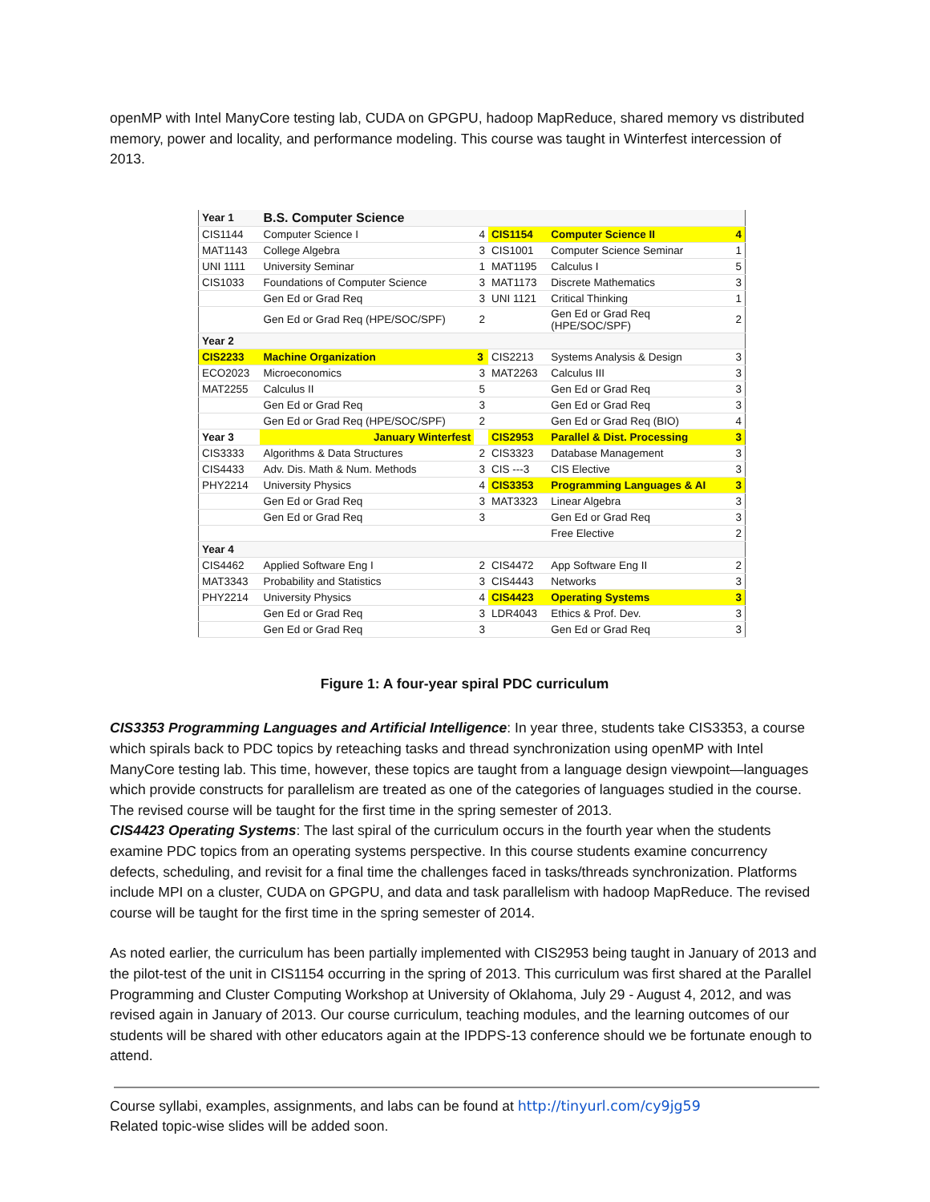openMP with Intel ManyCore testing lab, CUDA on GPGPU, hadoop MapReduce, shared memory vs distributed memory, power and locality, and performance modeling. This course was taught in Winterfest intercession of 2013.
| Year 1 | B.S. Computer Science | | | | |
| CIS1144 | Computer Science I | 4 | CIS1154 | Computer Science II | 4 |
| MAT1143 | College Algebra | 3 | CIS1001 | Computer Science Seminar | 1 |
| UNI 1111 | University Seminar | 1 | MAT1195 | Calculus I | 5 |
| CIS1033 | Foundations of Computer Science | 3 | MAT1173 | Discrete Mathematics | 3 |
| | Gen Ed or Grad Req | 3 | UNI 1121 | Critical Thinking | 1 |
| | Gen Ed or Grad Req (HPE/SOC/SPF) | 2 | | Gen Ed or Grad Req (HPE/SOC/SPF) | 2 |
| Year 2 | | | | | |
| CIS2233 | Machine Organization | 3 | CIS2213 | Systems Analysis & Design | 3 |
| ECO2023 | Microeconomics | 3 | MAT2263 | Calculus III | 3 |
| MAT2255 | Calculus II | 5 | | Gen Ed or Grad Req | 3 |
| | Gen Ed or Grad Req | 3 | | Gen Ed or Grad Req | 3 |
| | Gen Ed or Grad Req (HPE/SOC/SPF) | 2 | | Gen Ed or Grad Req (BIO) | 4 |
| Year 3 | January Winterfest | | CIS2953 | Parallel & Dist. Processing | 3 |
| CIS3333 | Algorithms & Data Structures | 2 | CIS3323 | Database Management | 3 |
| CIS4433 | Adv. Dis. Math & Num. Methods | 3 | CIS ---3 | CIS Elective | 3 |
| PHY2214 | University Physics | 4 | CIS3353 | Programming Languages & AI | 3 |
| | Gen Ed or Grad Req | 3 | MAT3323 | Linear Algebra | 3 |
| | Gen Ed or Grad Req | 3 | | Gen Ed or Grad Req | 3 |
| | | | | Free Elective | 2 |
| Year 4 | | | | | |
| CIS4462 | Applied Software Eng I | 2 | CIS4472 | App Software Eng II | 2 |
| MAT3343 | Probability and Statistics | 3 | CIS4443 | Networks | 3 |
| PHY2214 | University Physics | 4 | CIS4423 | Operating Systems | 3 |
| | Gen Ed or Grad Req | 3 | LDR4043 | Ethics & Prof. Dev. | 3 |
| | Gen Ed or Grad Req | 3 | | Gen Ed or Grad Req | 3 |
Figure 1: A four-year spiral PDC curriculum
CIS3353 Programming Languages and Artificial Intelligence: In year three, students take CIS3353, a course which spirals back to PDC topics by reteaching tasks and thread synchronization using openMP with Intel ManyCore testing lab. This time, however, these topics are taught from a language design viewpoint—languages which provide constructs for parallelism are treated as one of the categories of languages studied in the course. The revised course will be taught for the first time in the spring semester of 2013.
CIS4423 Operating Systems: The last spiral of the curriculum occurs in the fourth year when the students examine PDC topics from an operating systems perspective. In this course students examine concurrency defects, scheduling, and revisit for a final time the challenges faced in tasks/threads synchronization. Platforms include MPI on a cluster, CUDA on GPGPU, and data and task parallelism with hadoop MapReduce. The revised course will be taught for the first time in the spring semester of 2014.
As noted earlier, the curriculum has been partially implemented with CIS2953 being taught in January of 2013 and the pilot-test of the unit in CIS1154 occurring in the spring of 2013. This curriculum was first shared at the Parallel Programming and Cluster Computing Workshop at University of Oklahoma, July 29 - August 4, 2012, and was revised again in January of 2013. Our course curriculum, teaching modules, and the learning outcomes of our students will be shared with other educators again at the IPDPS-13 conference should we be fortunate enough to attend.
Course syllabi, examples, assignments, and labs can be found at http://tinyurl.com/cy9jg59
Related topic-wise slides will be added soon.